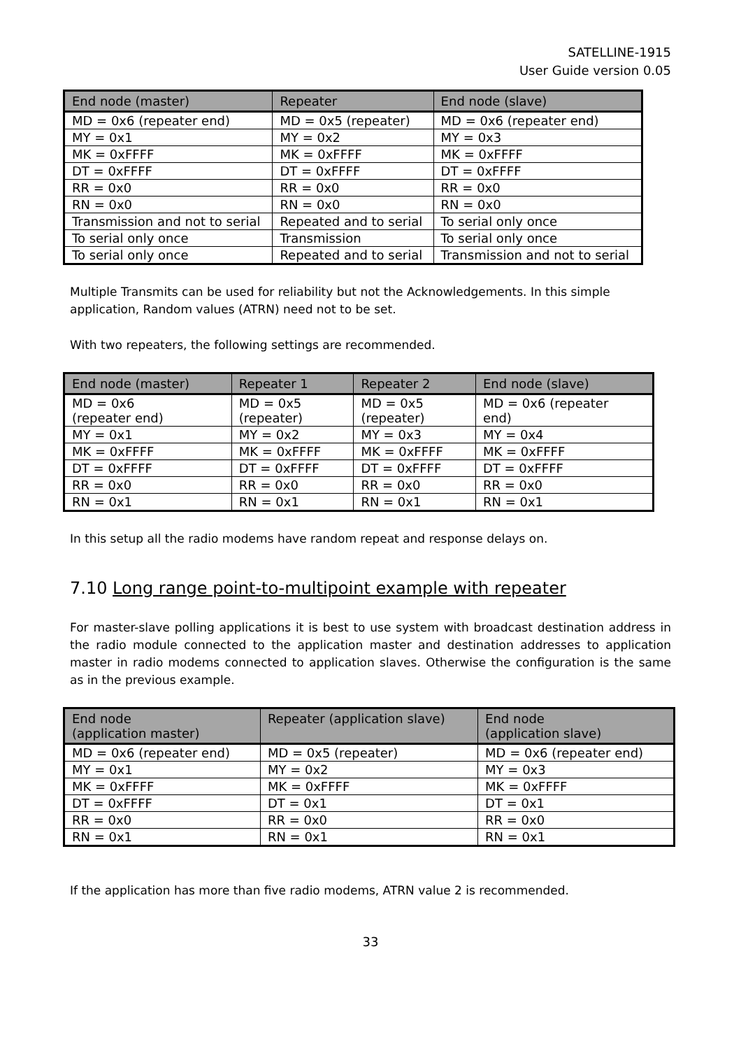SATELLINE-1915
User Guide version 0.05
| End node (master) | Repeater | End node (slave) |
| --- | --- | --- |
| MD = 0x6 (repeater end) | MD = 0x5 (repeater) | MD = 0x6 (repeater end) |
| MY = 0x1 | MY = 0x2 | MY = 0x3 |
| MK = 0xFFFF | MK = 0xFFFF | MK = 0xFFFF |
| DT = 0xFFFF | DT = 0xFFFF | DT = 0xFFFF |
| RR = 0x0 | RR = 0x0 | RR = 0x0 |
| RN = 0x0 | RN = 0x0 | RN = 0x0 |
| Transmission and not to serial | Repeated and to serial | To serial only once |
| To serial only once | Transmission | To serial only once |
| To serial only once | Repeated and to serial | Transmission and not to serial |
Multiple Transmits can be used for reliability but not the Acknowledgements. In this simple application, Random values (ATRN) need not to be set.
With two repeaters, the following settings are recommended.
| End node (master) | Repeater 1 | Repeater 2 | End node (slave) |
| --- | --- | --- | --- |
| MD = 0x6 (repeater end) | MD = 0x5 (repeater) | MD = 0x5 (repeater) | MD = 0x6 (repeater end) |
| MY = 0x1 | MY = 0x2 | MY = 0x3 | MY = 0x4 |
| MK = 0xFFFF | MK = 0xFFFF | MK = 0xFFFF | MK = 0xFFFF |
| DT = 0xFFFF | DT = 0xFFFF | DT = 0xFFFF | DT = 0xFFFF |
| RR = 0x0 | RR = 0x0 | RR = 0x0 | RR = 0x0 |
| RN = 0x1 | RN = 0x1 | RN = 0x1 | RN = 0x1 |
In this setup all the radio modems have random repeat and response delays on.
7.10 Long range point-to-multipoint example with repeater
For master-slave polling applications it is best to use system with broadcast destination address in the radio module connected to the application master and destination addresses to application master in radio modems connected to application slaves. Otherwise the configuration is the same as in the previous example.
| End node (application master) | Repeater (application slave) | End node (application slave) |
| --- | --- | --- |
| MD = 0x6 (repeater end) | MD = 0x5 (repeater) | MD = 0x6 (repeater end) |
| MY = 0x1 | MY = 0x2 | MY = 0x3 |
| MK = 0xFFFF | MK = 0xFFFF | MK = 0xFFFF |
| DT = 0xFFFF | DT = 0x1 | DT = 0x1 |
| RR = 0x0 | RR = 0x0 | RR = 0x0 |
| RN = 0x1 | RN = 0x1 | RN = 0x1 |
If the application has more than five radio modems, ATRN value 2 is recommended.
33